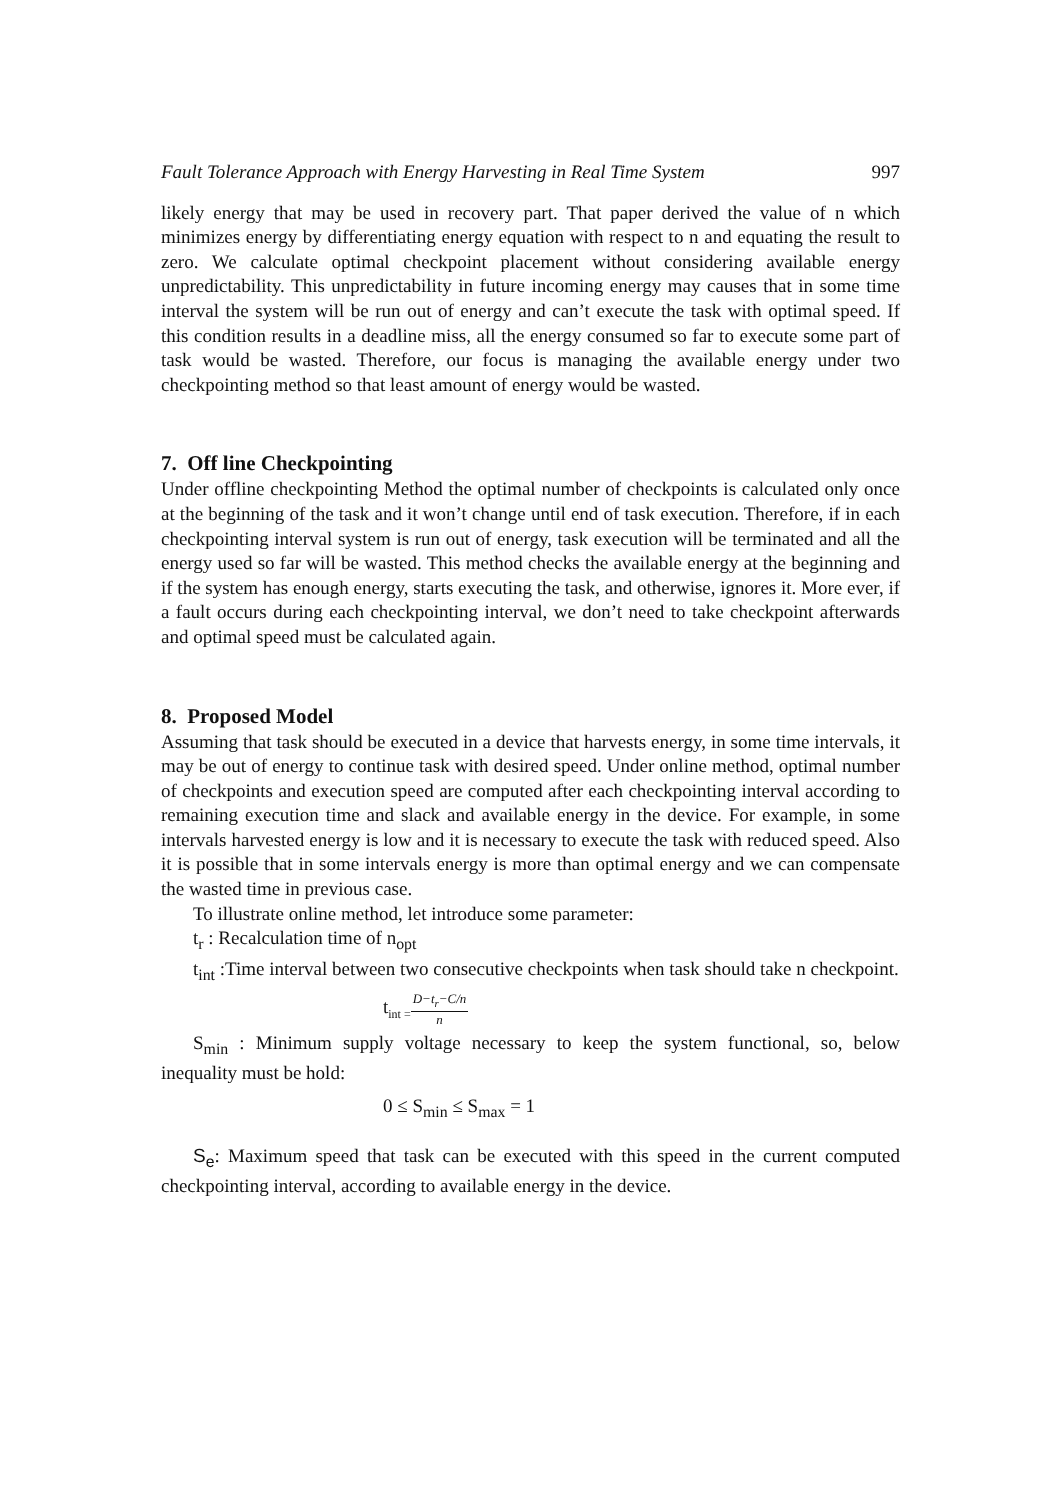Fault Tolerance Approach with Energy Harvesting in Real Time System 997
likely energy that may be used in recovery part. That paper derived the value of n which minimizes energy by differentiating energy equation with respect to n and equating the result to zero. We calculate optimal checkpoint placement without considering available energy unpredictability. This unpredictability in future incoming energy may causes that in some time interval the system will be run out of energy and can’t execute the task with optimal speed. If this condition results in a deadline miss, all the energy consumed so far to execute some part of task would be wasted. Therefore, our focus is managing the available energy under two checkpointing method so that least amount of energy would be wasted.
7. Off line Checkpointing
Under offline checkpointing Method the optimal number of checkpoints is calculated only once at the beginning of the task and it won’t change until end of task execution. Therefore, if in each checkpointing interval system is run out of energy, task execution will be terminated and all the energy used so far will be wasted. This method checks the available energy at the beginning and if the system has enough energy, starts executing the task, and otherwise, ignores it. More ever, if a fault occurs during each checkpointing interval, we don’t need to take checkpoint afterwards and optimal speed must be calculated again.
8. Proposed Model
Assuming that task should be executed in a device that harvests energy, in some time intervals, it may be out of energy to continue task with desired speed. Under online method, optimal number of checkpoints and execution speed are computed after each checkpointing interval according to remaining execution time and slack and available energy in the device. For example, in some intervals harvested energy is low and it is necessary to execute the task with reduced speed. Also it is possible that in some intervals energy is more than optimal energy and we can compensate the wasted time in previous case.
To illustrate online method, let introduce some parameter:
t<sub>r</sub> : Recalculation time of n<sub>opt</sub>
t<sub>int</sub> :Time interval between two consecutive checkpoints when task should take n checkpoint.
t<sub>int =</sub>
D−t<sub>r</sub>−C/n
n
S<sub>min</sub> : Minimum supply voltage necessary to keep the system functional, so, below inequality must be hold:
0 ≤ S<sub>min</sub> ≤ S<sub>max</sub> = 1
S<sub>e</sub>: Maximum speed that task can be executed with this speed in the current computed checkpointing interval, according to available energy in the device.